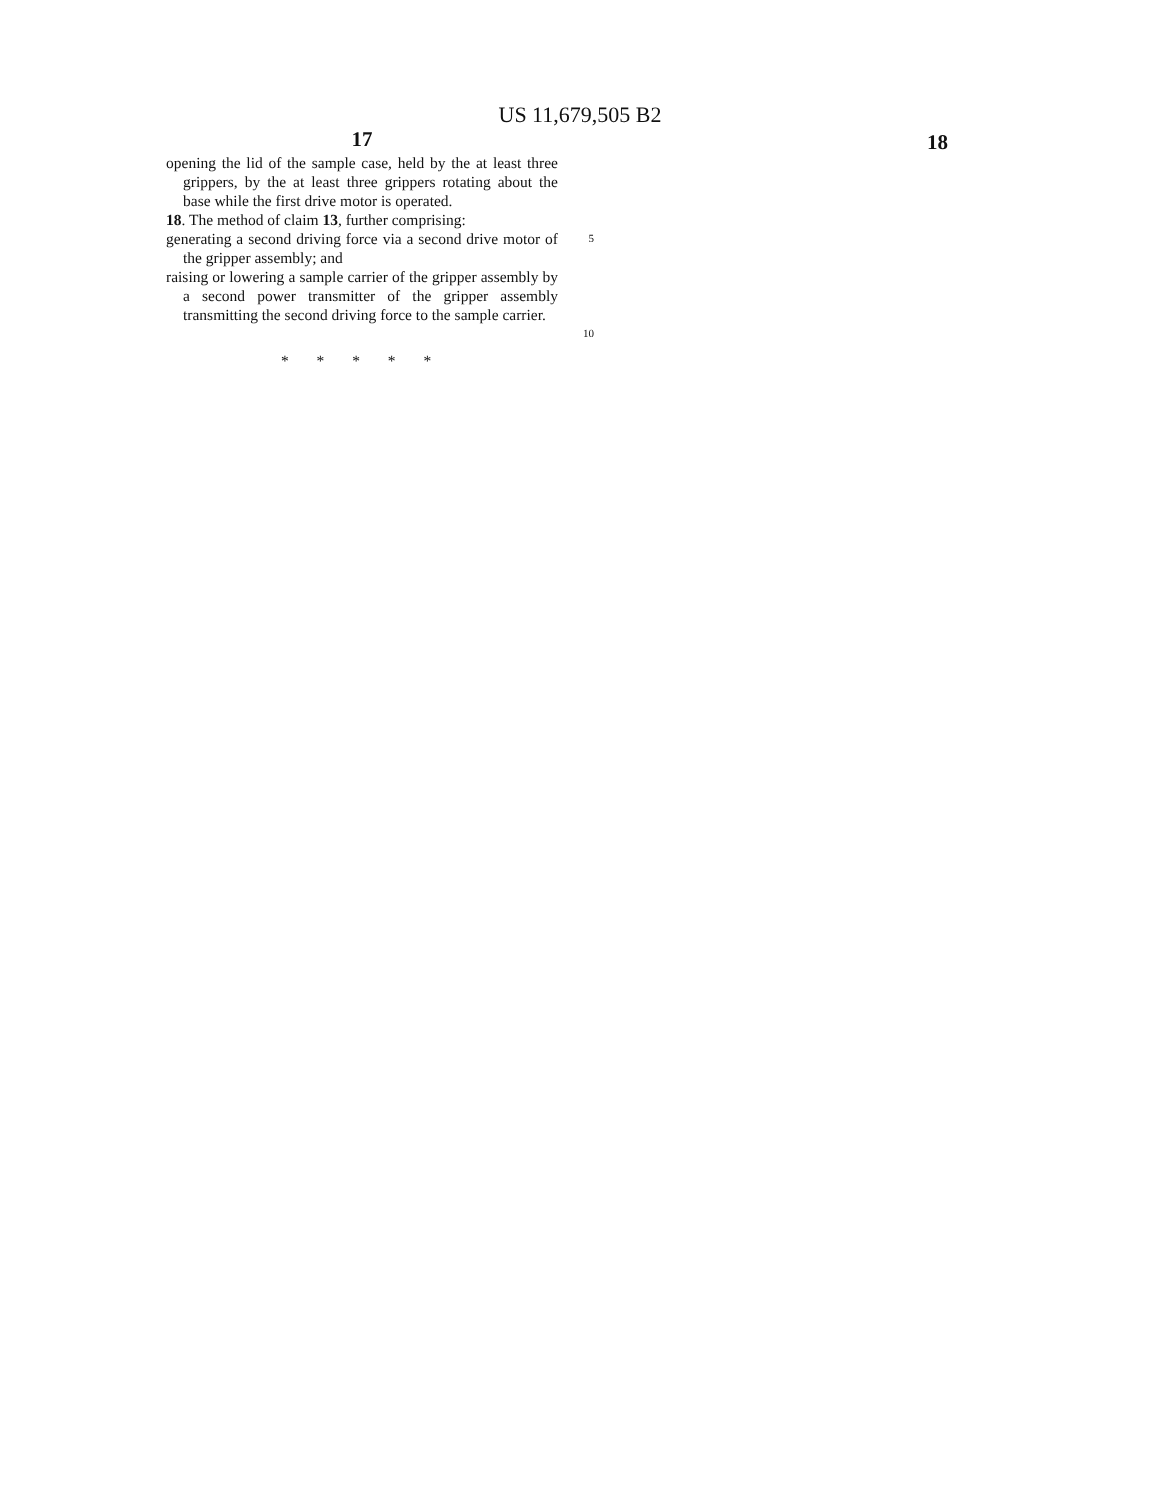US 11,679,505 B2
17
opening the lid of the sample case, held by the at least three grippers, by the at least three grippers rotating about the base while the first drive motor is operated.
18. The method of claim 13, further comprising:
generating a second driving force via a second drive motor of the gripper assembly; and
5
raising or lowering a sample carrier of the gripper assembly by a second power transmitter of the gripper assembly transmitting the second driving force to the sample carrier.
10
* * * * *
18